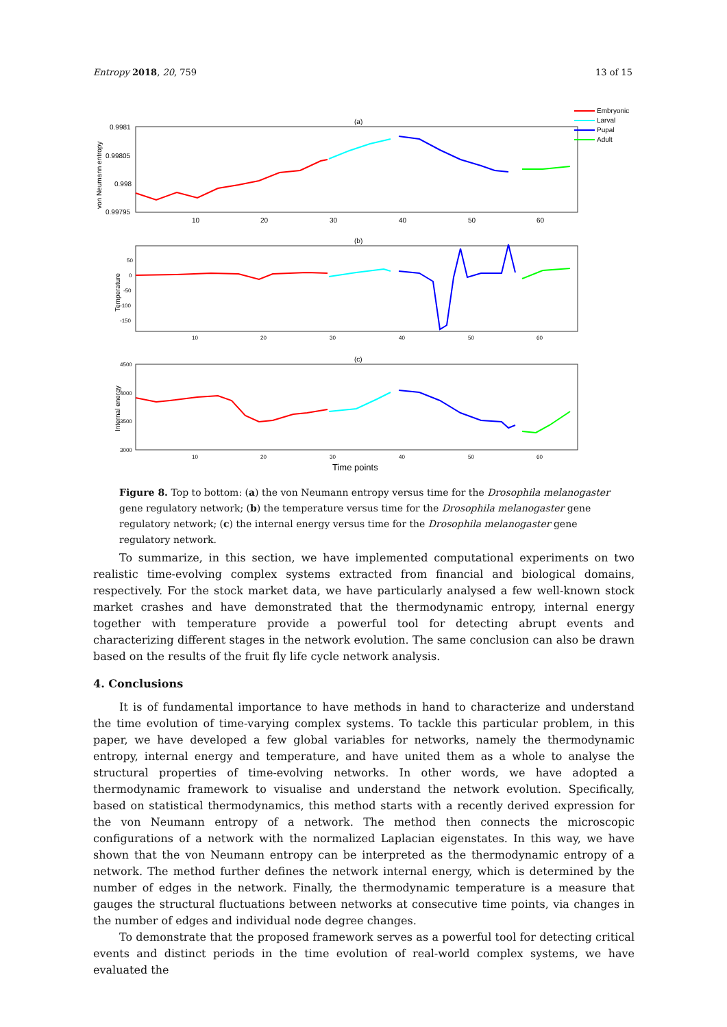Entropy 2018, 20, 759 13 of 15
(a)
0.9981
0.99805
0.998
0.99795
10
20
30
40
50
60
von Neumann entropy
Embryonic
Larval
Pupal
Adult
(b)
50
0
-50
-100
-150
10
20
30
40
50
60
Temperature
(c)
4500
4000
3500
3000
10
20
30
40
50
60
Internal energy
Time points
Figure 8. Top to bottom: (a) the von Neumann entropy versus time for the Drosophila melanogaster gene regulatory network; (b) the temperature versus time for the Drosophila melanogaster gene regulatory network; (c) the internal energy versus time for the Drosophila melanogaster gene regulatory network.
To summarize, in this section, we have implemented computational experiments on two realistic time-evolving complex systems extracted from financial and biological domains, respectively. For the stock market data, we have particularly analysed a few well-known stock market crashes and have demonstrated that the thermodynamic entropy, internal energy together with temperature provide a powerful tool for detecting abrupt events and characterizing different stages in the network evolution. The same conclusion can also be drawn based on the results of the fruit fly life cycle network analysis.
4. Conclusions
It is of fundamental importance to have methods in hand to characterize and understand the time evolution of time-varying complex systems. To tackle this particular problem, in this paper, we have developed a few global variables for networks, namely the thermodynamic entropy, internal energy and temperature, and have united them as a whole to analyse the structural properties of time-evolving networks. In other words, we have adopted a thermodynamic framework to visualise and understand the network evolution. Specifically, based on statistical thermodynamics, this method starts with a recently derived expression for the von Neumann entropy of a network. The method then connects the microscopic configurations of a network with the normalized Laplacian eigenstates. In this way, we have shown that the von Neumann entropy can be interpreted as the thermodynamic entropy of a network. The method further defines the network internal energy, which is determined by the number of edges in the network. Finally, the thermodynamic temperature is a measure that gauges the structural fluctuations between networks at consecutive time points, via changes in the number of edges and individual node degree changes.
To demonstrate that the proposed framework serves as a powerful tool for detecting critical events and distinct periods in the time evolution of real-world complex systems, we have evaluated the